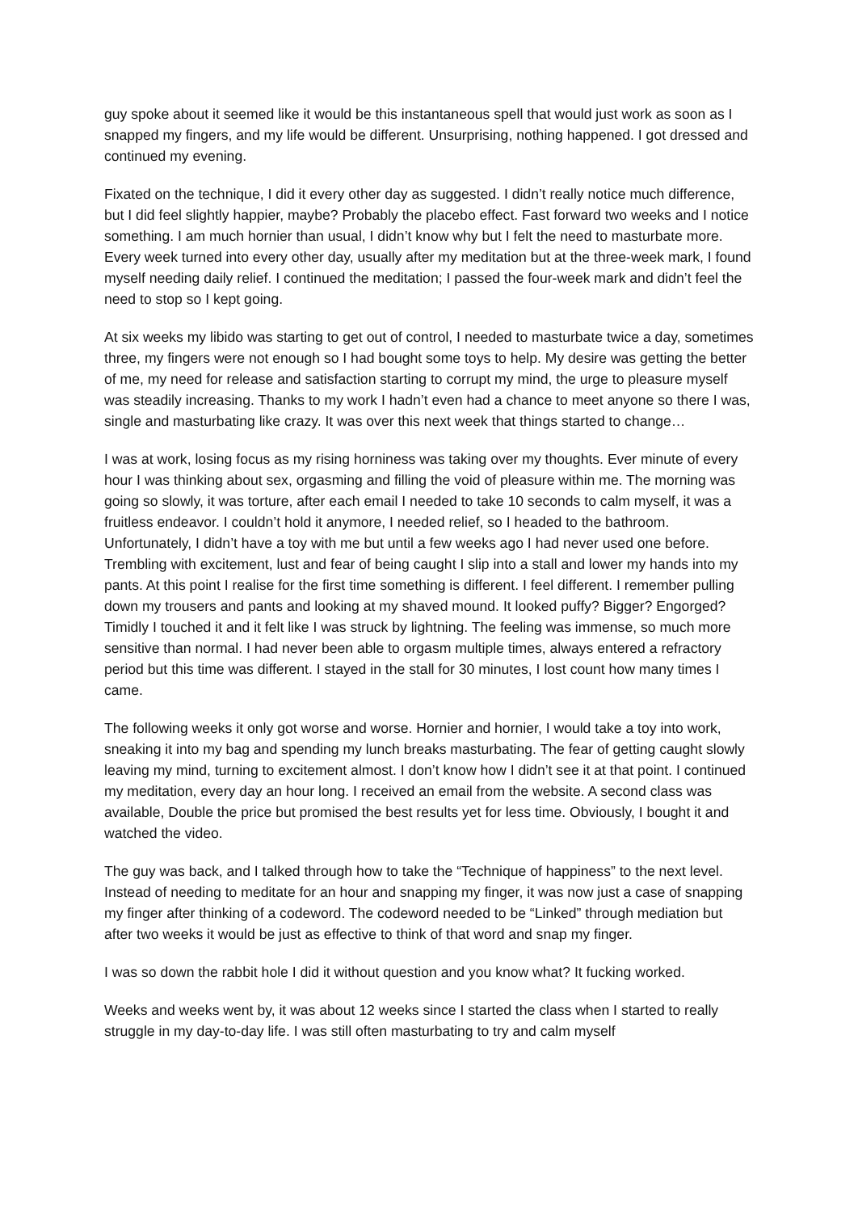guy spoke about it seemed like it would be this instantaneous spell that would just work as soon as I snapped my fingers, and my life would be different. Unsurprising, nothing happened. I got dressed and continued my evening.
Fixated on the technique, I did it every other day as suggested. I didn’t really notice much difference, but I did feel slightly happier, maybe? Probably the placebo effect. Fast forward two weeks and I notice something. I am much hornier than usual, I didn’t know why but I felt the need to masturbate more. Every week turned into every other day, usually after my meditation but at the three-week mark, I found myself needing daily relief. I continued the meditation; I passed the four-week mark and didn’t feel the need to stop so I kept going.
At six weeks my libido was starting to get out of control, I needed to masturbate twice a day, sometimes three, my fingers were not enough so I had bought some toys to help. My desire was getting the better of me, my need for release and satisfaction starting to corrupt my mind, the urge to pleasure myself was steadily increasing. Thanks to my work I hadn’t even had a chance to meet anyone so there I was, single and masturbating like crazy. It was over this next week that things started to change…
I was at work, losing focus as my rising horniness was taking over my thoughts. Ever minute of every hour I was thinking about sex, orgasming and filling the void of pleasure within me. The morning was going so slowly, it was torture, after each email I needed to take 10 seconds to calm myself, it was a fruitless endeavor. I couldn’t hold it anymore, I needed relief, so I headed to the bathroom. Unfortunately, I didn’t have a toy with me but until a few weeks ago I had never used one before. Trembling with excitement, lust and fear of being caught I slip into a stall and lower my hands into my pants. At this point I realise for the first time something is different. I feel different. I remember pulling down my trousers and pants and looking at my shaved mound. It looked puffy? Bigger? Engorged? Timidly I touched it and it felt like I was struck by lightning. The feeling was immense, so much more sensitive than normal. I had never been able to orgasm multiple times, always entered a refractory period but this time was different. I stayed in the stall for 30 minutes, I lost count how many times I came.
The following weeks it only got worse and worse. Hornier and hornier, I would take a toy into work, sneaking it into my bag and spending my lunch breaks masturbating. The fear of getting caught slowly leaving my mind, turning to excitement almost. I don’t know how I didn’t see it at that point. I continued my meditation, every day an hour long. I received an email from the website. A second class was available, Double the price but promised the best results yet for less time. Obviously, I bought it and watched the video.
The guy was back, and I talked through how to take the “Technique of happiness” to the next level. Instead of needing to meditate for an hour and snapping my finger, it was now just a case of snapping my finger after thinking of a codeword. The codeword needed to be “Linked” through mediation but after two weeks it would be just as effective to think of that word and snap my finger.
I was so down the rabbit hole I did it without question and you know what? It fucking worked.
Weeks and weeks went by, it was about 12 weeks since I started the class when I started to really struggle in my day-to-day life. I was still often masturbating to try and calm myself